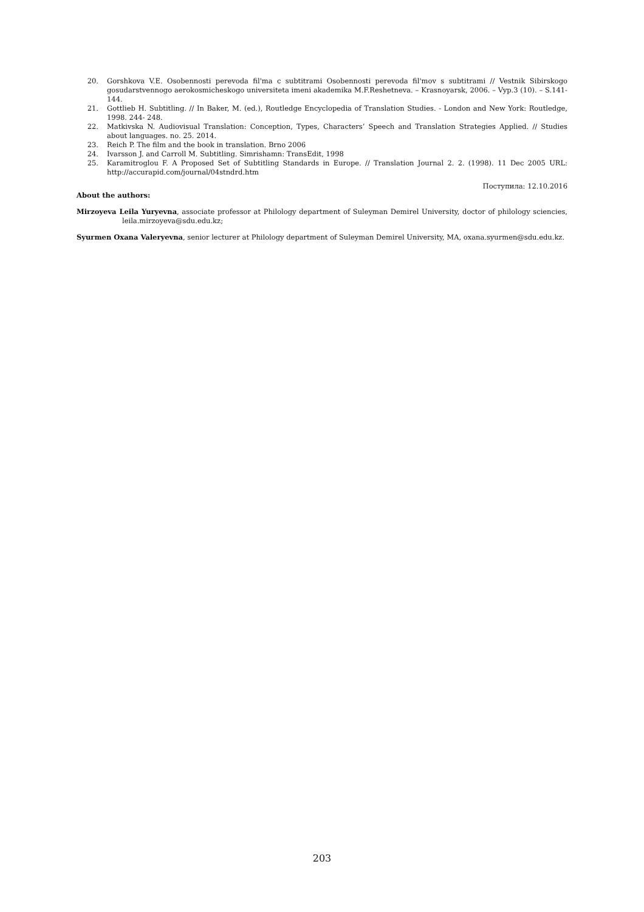20. Gorshkova V.E. Osobennosti perevoda fil'ma c subtitrami Osobennosti perevoda fil'mov s subtitrami // Vestnik Sibirskogo gosudarstvennogo aerokosmicheskogo universiteta imeni akademika M.F.Reshetneva. – Krasnoyarsk, 2006. – Vyp.3 (10). – S.141-144.
21. Gottlieb H. Subtitling. // In Baker, M. (ed.), Routledge Encyclopedia of Translation Studies. - London and New York: Routledge, 1998. 244- 248.
22. Matkivska N. Audiovisual Translation: Conception, Types, Characters’ Speech and Translation Strategies Applied. // Studies about languages. no. 25. 2014.
23. Reich P. The film and the book in translation. Brno 2006
24. Ivarsson J. and Carroll M. Subtitling. Simrishamn: TransEdit, 1998
25. Karamitroglou F. A Proposed Set of Subtitling Standards in Europe. // Translation Journal 2. 2. (1998). 11 Dec 2005 URL: http://accurapid.com/journal/04stndrd.htm
Поступила: 12.10.2016
About the authors:
Mirzoyeva Leila Yuryevna, associate professor at Philology department of Suleyman Demirel University, doctor of philology sciencies, leila.mirzoyeva@sdu.edu.kz;
Syurmen Oxana Valeryevna, senior lecturer at Philology department of Suleyman Demirel University, MA, oxana.syurmen@sdu.edu.kz.
203